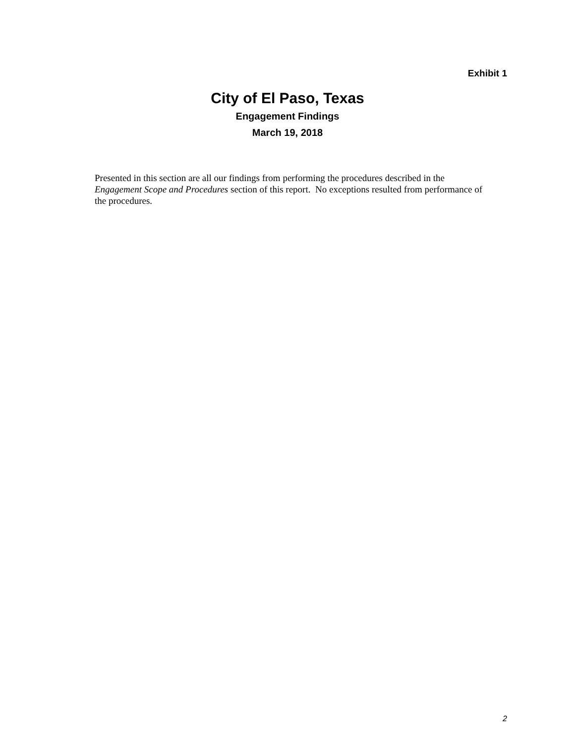Exhibit 1
City of El Paso, Texas
Engagement Findings
March 19, 2018
Presented in this section are all our findings from performing the procedures described in the Engagement Scope and Procedures section of this report. No exceptions resulted from performance of the procedures.
2